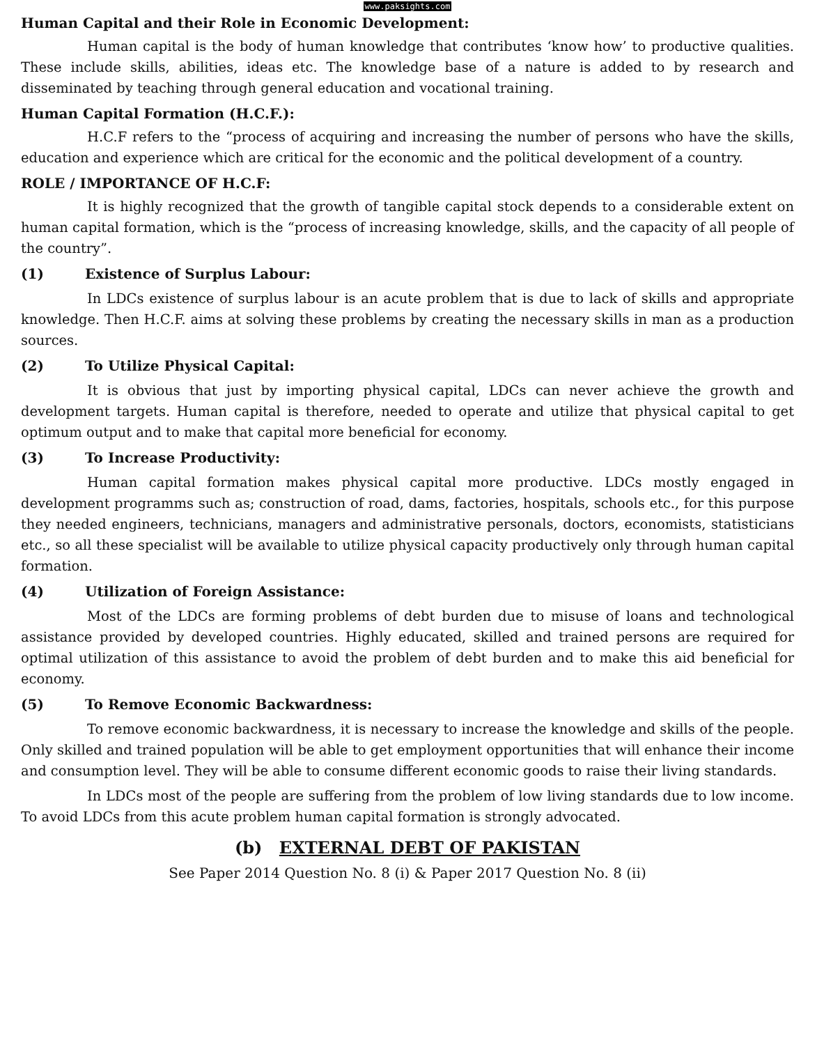www.paksights.com
Human Capital and their Role in Economic Development:
Human capital is the body of human knowledge that contributes ‘know how’ to productive qualities. These include skills, abilities, ideas etc. The knowledge base of a nature is added to by research and disseminated by teaching through general education and vocational training.
Human Capital Formation (H.C.F.):
H.C.F refers to the “process of acquiring and increasing the number of persons who have the skills, education and experience which are critical for the economic and the political development of a country.
ROLE / IMPORTANCE OF H.C.F:
It is highly recognized that the growth of tangible capital stock depends to a considerable extent on human capital formation, which is the “process of increasing knowledge, skills, and the capacity of all people of the country”.
(1) Existence of Surplus Labour:
In LDCs existence of surplus labour is an acute problem that is due to lack of skills and appropriate knowledge. Then H.C.F. aims at solving these problems by creating the necessary skills in man as a production sources.
(2) To Utilize Physical Capital:
It is obvious that just by importing physical capital, LDCs can never achieve the growth and development targets. Human capital is therefore, needed to operate and utilize that physical capital to get optimum output and to make that capital more beneficial for economy.
(3) To Increase Productivity:
Human capital formation makes physical capital more productive. LDCs mostly engaged in development programms such as; construction of road, dams, factories, hospitals, schools etc., for this purpose they needed engineers, technicians, managers and administrative personals, doctors, economists, statisticians etc., so all these specialist will be available to utilize physical capacity productively only through human capital formation.
(4) Utilization of Foreign Assistance:
Most of the LDCs are forming problems of debt burden due to misuse of loans and technological assistance provided by developed countries. Highly educated, skilled and trained persons are required for optimal utilization of this assistance to avoid the problem of debt burden and to make this aid beneficial for economy.
(5) To Remove Economic Backwardness:
To remove economic backwardness, it is necessary to increase the knowledge and skills of the people. Only skilled and trained population will be able to get employment opportunities that will enhance their income and consumption level. They will be able to consume different economic goods to raise their living standards.
In LDCs most of the people are suffering from the problem of low living standards due to low income. To avoid LDCs from this acute problem human capital formation is strongly advocated.
(b) EXTERNAL DEBT OF PAKISTAN
See Paper 2014 Question No. 8 (i) & Paper 2017 Question No. 8 (ii)